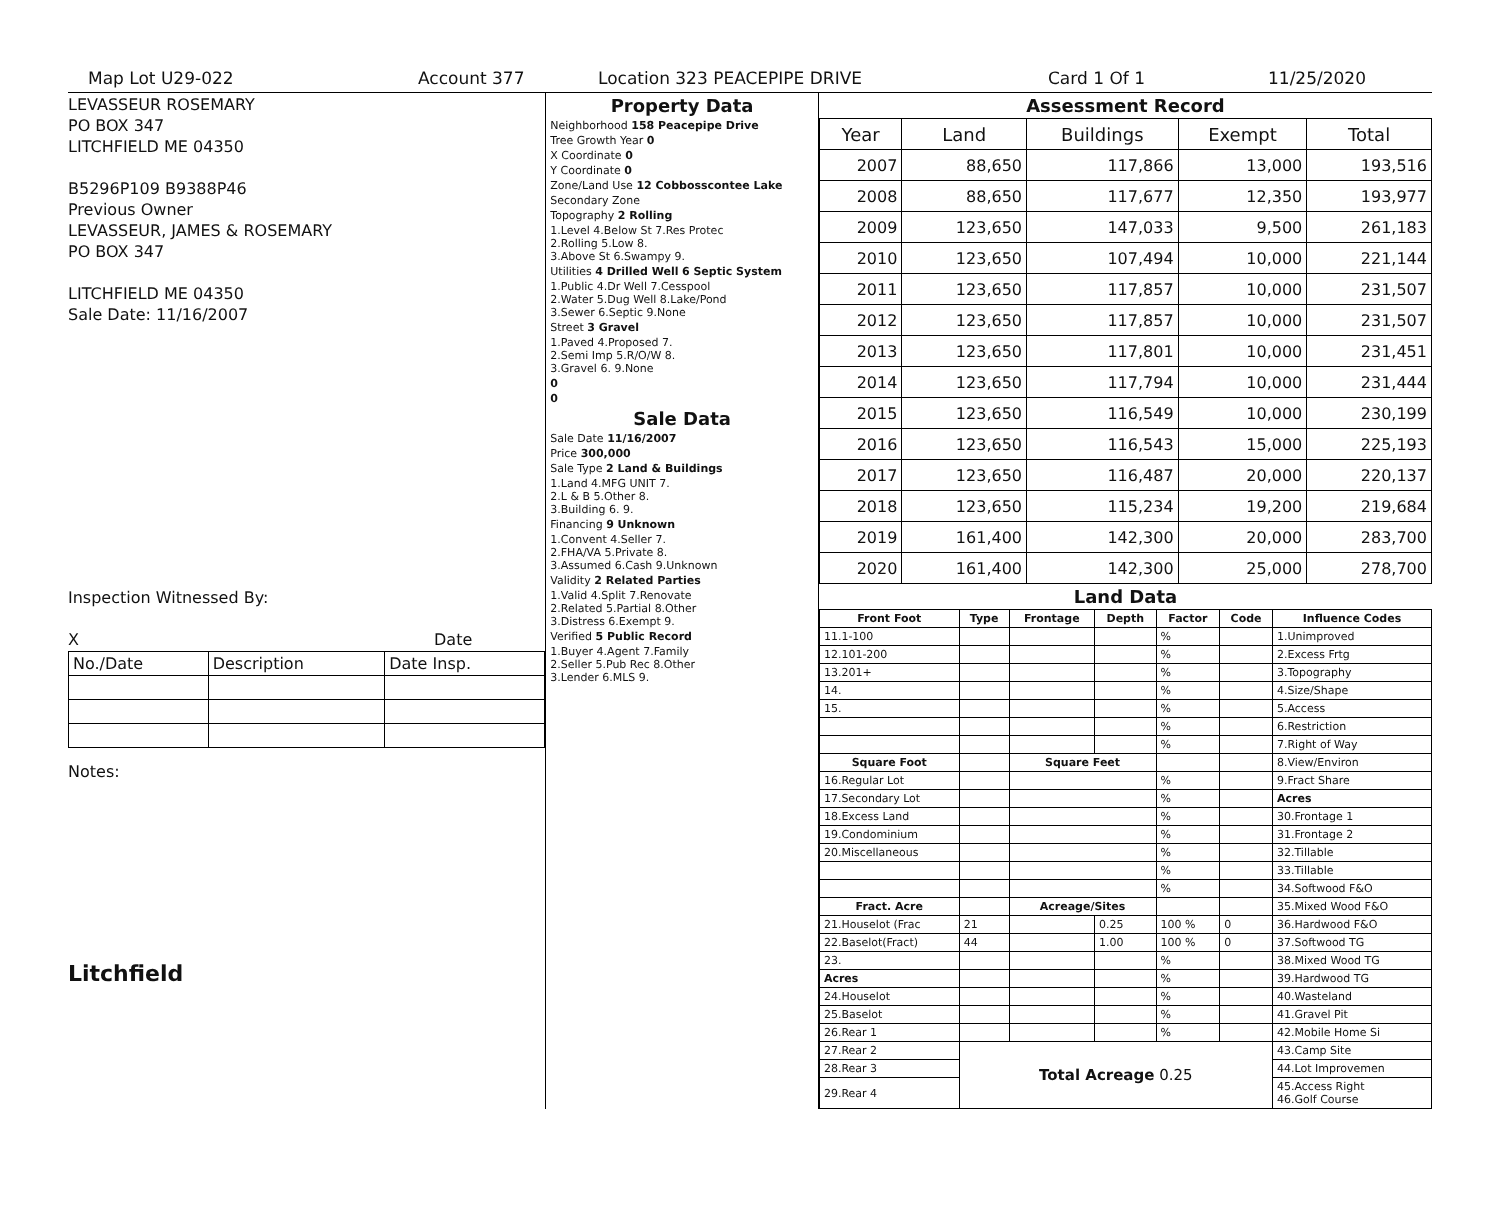Map Lot U29-022 Account 377 Location 323 PEACEPIPE DRIVE Card 1 Of 1 11/25/2020
LEVASSEUR ROSEMARY
PO BOX 347
LITCHFIELD ME 04350
B5296P109 B9388P46
Previous Owner
LEVASSEUR, JAMES & ROSEMARY
PO BOX 347
LITCHFIELD ME 04350
Sale Date: 11/16/2007
Inspection Witnessed By:
X Date
| No./Date | Description | Date Insp. |
Notes:
Litchfield
Property Data
| Neighborhood 158 Peacepipe Drive |
| Tree Growth Year 0 |
| X Coordinate 0 |
| Y Coordinate 0 |
| Zone/Land Use 12 Cobbosscontee Lake |
| Secondary Zone |
| Topography 2 Rolling |
| 1.Level 4.Below St 7.Res Protec 2.Rolling 5.Low 8. 3.Above St 6.Swampy 9. |
| Utilities 4 Drilled Well 6 Septic System |
| 1.Public 4.Dr Well 7.Cesspool 2.Water 5.Dug Well 8.Lake/Pond 3.Sewer 6.Septic 9.None |
| Street 3 Gravel |
| 1.Paved 4.Proposed 7. 2.Semi Imp 5.R/O/W 8. 3.Gravel 6. 9.None |
| 0 |
| 0 |
Sale Data
| Sale Date 11/16/2007 |
| Price 300,000 |
| Sale Type 2 Land & Buildings |
| 1.Land 4.MFG UNIT 7. 2.L & B 5.Other 8. 3.Building 6. 9. |
| Financing 9 Unknown |
| 1.Convent 4.Seller 7. 2.FHA/VA 5.Private 8. 3.Assumed 6.Cash 9.Unknown |
| Validity 2 Related Parties |
| 1.Valid 4.Split 7.Renovate 2.Related 5.Partial 8.Other 3.Distress 6.Exempt 9. |
| Verified 5 Public Record |
| 1.Buyer 4.Agent 7.Family 2.Seller 5.Pub Rec 8.Other 3.Lender 6.MLS 9. |
Assessment Record
| Year | Land | Buildings | Exempt | Total |
| --- | --- | --- | --- | --- |
| 2007 | 88,650 | 117,866 | 13,000 | 193,516 |
| 2008 | 88,650 | 117,677 | 12,350 | 193,977 |
| 2009 | 123,650 | 147,033 | 9,500 | 261,183 |
| 2010 | 123,650 | 107,494 | 10,000 | 221,144 |
| 2011 | 123,650 | 117,857 | 10,000 | 231,507 |
| 2012 | 123,650 | 117,857 | 10,000 | 231,507 |
| 2013 | 123,650 | 117,801 | 10,000 | 231,451 |
| 2014 | 123,650 | 117,794 | 10,000 | 231,444 |
| 2015 | 123,650 | 116,549 | 10,000 | 230,199 |
| 2016 | 123,650 | 116,543 | 15,000 | 225,193 |
| 2017 | 123,650 | 116,487 | 20,000 | 220,137 |
| 2018 | 123,650 | 115,234 | 19,200 | 219,684 |
| 2019 | 161,400 | 142,300 | 20,000 | 283,700 |
| 2020 | 161,400 | 142,300 | 25,000 | 278,700 |
Land Data
| Front Foot | Type | Frontage | Depth | Factor | Code | Influence Codes |
| --- | --- | --- | --- | --- | --- | --- |
| 11.1-100 | | | | % | | 1.Unimproved |
| 12.101-200 | | | | % | | 2.Excess Frtg |
| 13.201+ | | | | % | | 3.Topography |
| 14. | | | | % | | 4.Size/Shape |
| 15. | | | | % | | 5.Access |
| | | | | % | | 6.Restriction |
| | | | | % | | 7.Right of Way |
| Square Foot | | Square Feet | | | | 8.View/Environ |
| 16.Regular Lot | | | | % | | 9.Fract Share |
| 17.Secondary Lot | | | | % | | Acres |
| 18.Excess Land | | | | % | | 30.Frontage 1 |
| 19.Condominium | | | | % | | 31.Frontage 2 |
| 20.Miscellaneous | | | | % | | 32.Tillable |
| | | | | % | | 33.Tillable |
| | | | | % | | 34.Softwood F&O |
| Fract. Acre | | Acreage/Sites | | | | 35.Mixed Wood F&O |
| 21.Houselot (Frac | 21 | | 0.25 | 100 % | 0 | 36.Hardwood F&O |
| 22.Baselot(Fract) | 44 | | 1.00 | 100 % | 0 | 37.Softwood TG |
| 23. | | | | % | | 38.Mixed Wood TG |
| Acres | | | | % | | 39.Hardwood TG |
| 24.Houselot | | | | % | | 40.Wasteland |
| 25.Baselot | | | | % | | 41.Gravel Pit |
| 26.Rear 1 | | | | % | | 42.Mobile Home Si |
| 27.Rear 2 | Total Acreage 0.25 | | | | | 43.Camp Site |
| 28.Rear 3 | | | | | | 44.Lot Improvemen |
| 29.Rear 4 | | | | | | 45.Access Right 46.Golf Course |